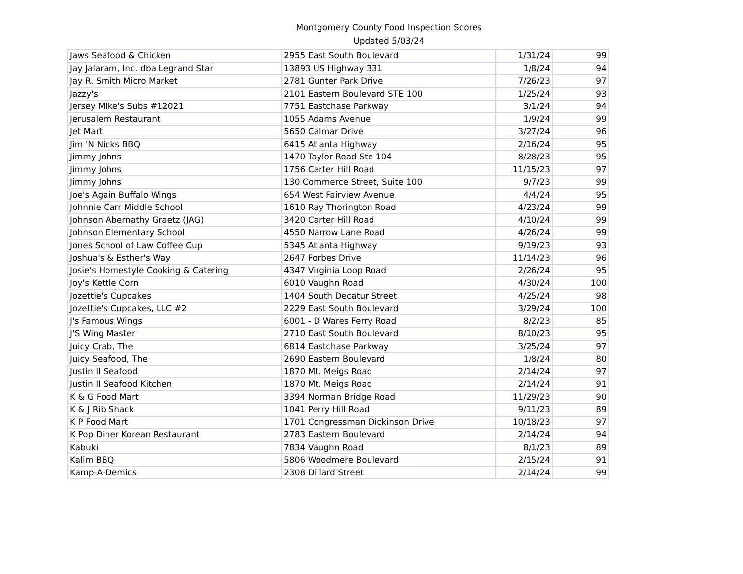Montgomery County Food Inspection Scores
Updated 5/03/24
| Jaws Seafood & Chicken | 2955 East South Boulevard | 1/31/24 | 99 |
| Jay Jalaram, Inc. dba Legrand Star | 13893 US Highway 331 | 1/8/24 | 94 |
| Jay R. Smith Micro Market | 2781 Gunter Park Drive | 7/26/23 | 97 |
| Jazzy's | 2101 Eastern Boulevard STE 100 | 1/25/24 | 93 |
| Jersey Mike's Subs #12021 | 7751 Eastchase Parkway | 3/1/24 | 94 |
| Jerusalem Restaurant | 1055 Adams Avenue | 1/9/24 | 99 |
| Jet Mart | 5650 Calmar Drive | 3/27/24 | 96 |
| Jim 'N Nicks BBQ | 6415 Atlanta Highway | 2/16/24 | 95 |
| Jimmy Johns | 1470 Taylor Road Ste 104 | 8/28/23 | 95 |
| Jimmy Johns | 1756 Carter Hill Road | 11/15/23 | 97 |
| Jimmy Johns | 130 Commerce Street, Suite 100 | 9/7/23 | 99 |
| Joe's Again Buffalo Wings | 654 West Fairview Avenue | 4/4/24 | 95 |
| Johnnie Carr Middle School | 1610 Ray Thorington Road | 4/23/24 | 99 |
| Johnson Abernathy Graetz (JAG) | 3420 Carter Hill Road | 4/10/24 | 99 |
| Johnson Elementary School | 4550 Narrow Lane Road | 4/26/24 | 99 |
| Jones School of Law Coffee Cup | 5345 Atlanta Highway | 9/19/23 | 93 |
| Joshua's & Esther's Way | 2647 Forbes Drive | 11/14/23 | 96 |
| Josie's Homestyle Cooking & Catering | 4347 Virginia Loop Road | 2/26/24 | 95 |
| Joy's Kettle Corn | 6010 Vaughn Road | 4/30/24 | 100 |
| Jozettie's Cupcakes | 1404 South Decatur Street | 4/25/24 | 98 |
| Jozettie's Cupcakes, LLC #2 | 2229 East South Boulevard | 3/29/24 | 100 |
| J's Famous Wings | 6001 - D Wares Ferry Road | 8/2/23 | 85 |
| J'S Wing Master | 2710 East South Boulevard | 8/10/23 | 95 |
| Juicy Crab, The | 6814 Eastchase Parkway | 3/25/24 | 97 |
| Juicy Seafood, The | 2690 Eastern Boulevard | 1/8/24 | 80 |
| Justin II Seafood | 1870 Mt. Meigs Road | 2/14/24 | 97 |
| Justin II Seafood Kitchen | 1870 Mt. Meigs Road | 2/14/24 | 91 |
| K & G Food Mart | 3394 Norman Bridge Road | 11/29/23 | 90 |
| K & J Rib Shack | 1041 Perry Hill Road | 9/11/23 | 89 |
| K P Food Mart | 1701 Congressman Dickinson Drive | 10/18/23 | 97 |
| K Pop Diner Korean Restaurant | 2783 Eastern Boulevard | 2/14/24 | 94 |
| Kabuki | 7834 Vaughn Road | 8/1/23 | 89 |
| Kalim BBQ | 5806 Woodmere Boulevard | 2/15/24 | 91 |
| Kamp-A-Demics | 2308 Dillard Street | 2/14/24 | 99 |